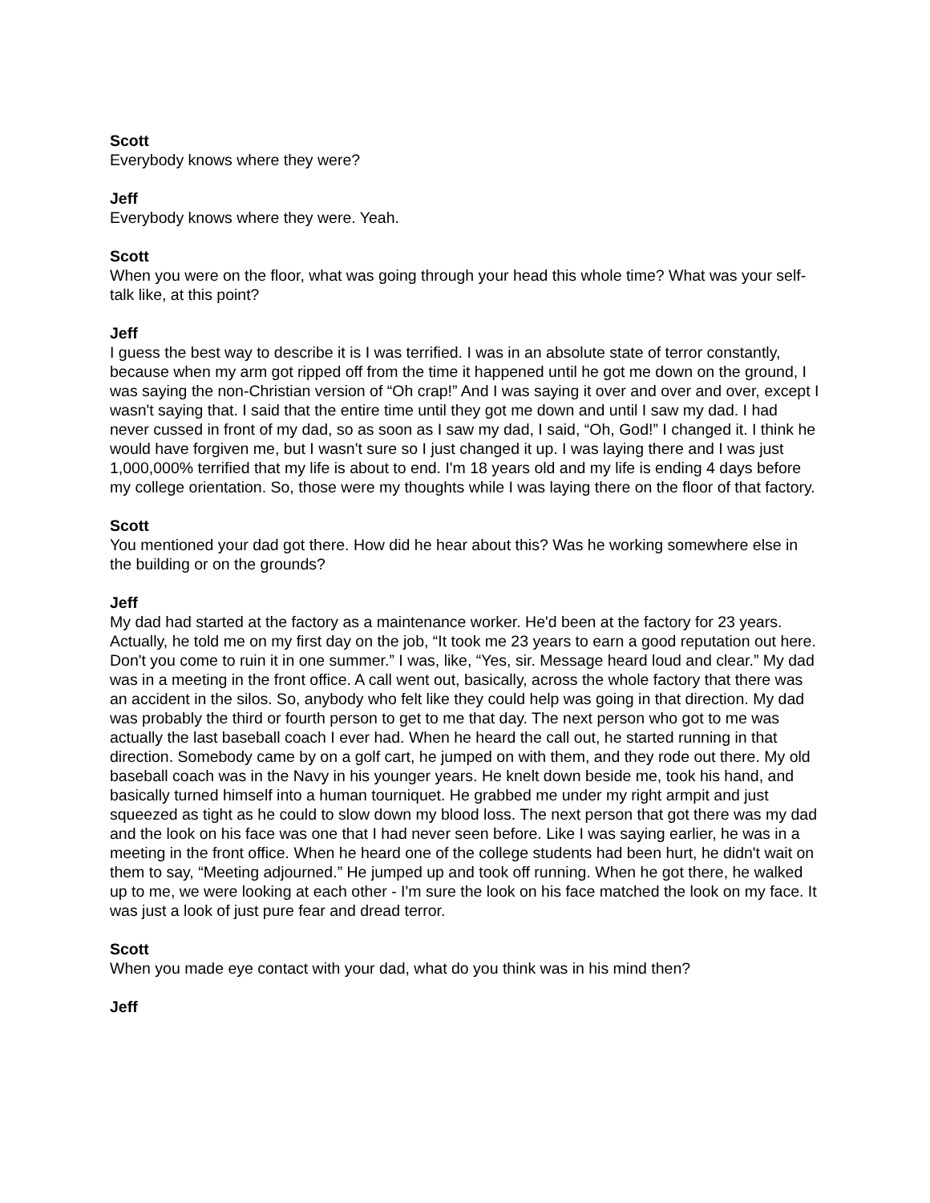Scott
Everybody knows where they were?
Jeff
Everybody knows where they were. Yeah.
Scott
When you were on the floor, what was going through your head this whole time? What was your self-talk like, at this point?
Jeff
I guess the best way to describe it is I was terrified. I was in an absolute state of terror constantly, because when my arm got ripped off from the time it happened until he got me down on the ground, I was saying the non-Christian version of “Oh crap!” And I was saying it over and over and over, except I wasn't saying that. I said that the entire time until they got me down and until I saw my dad. I had never cussed in front of my dad, so as soon as I saw my dad, I said, “Oh, God!” I changed it. I think he would have forgiven me, but I wasn't sure so I just changed it up. I was laying there and I was just 1,000,000% terrified that my life is about to end. I'm 18 years old and my life is ending 4 days before my college orientation. So, those were my thoughts while I was laying there on the floor of that factory.
Scott
You mentioned your dad got there. How did he hear about this? Was he working somewhere else in the building or on the grounds?
Jeff
My dad had started at the factory as a maintenance worker. He'd been at the factory for 23 years. Actually, he told me on my first day on the job, “It took me 23 years to earn a good reputation out here. Don't you come to ruin it in one summer.” I was, like, “Yes, sir. Message heard loud and clear.” My dad was in a meeting in the front office. A call went out, basically, across the whole factory that there was an accident in the silos. So, anybody who felt like they could help was going in that direction. My dad was probably the third or fourth person to get to me that day. The next person who got to me was actually the last baseball coach I ever had. When he heard the call out, he started running in that direction. Somebody came by on a golf cart, he jumped on with them, and they rode out there. My old baseball coach was in the Navy in his younger years. He knelt down beside me, took his hand, and basically turned himself into a human tourniquet. He grabbed me under my right armpit and just squeezed as tight as he could to slow down my blood loss. The next person that got there was my dad and the look on his face was one that I had never seen before. Like I was saying earlier, he was in a meeting in the front office. When he heard one of the college students had been hurt, he didn't wait on them to say, “Meeting adjourned.” He jumped up and took off running. When he got there, he walked up to me, we were looking at each other - I'm sure the look on his face matched the look on my face. It was just a look of just pure fear and dread terror.
Scott
When you made eye contact with your dad, what do you think was in his mind then?
Jeff